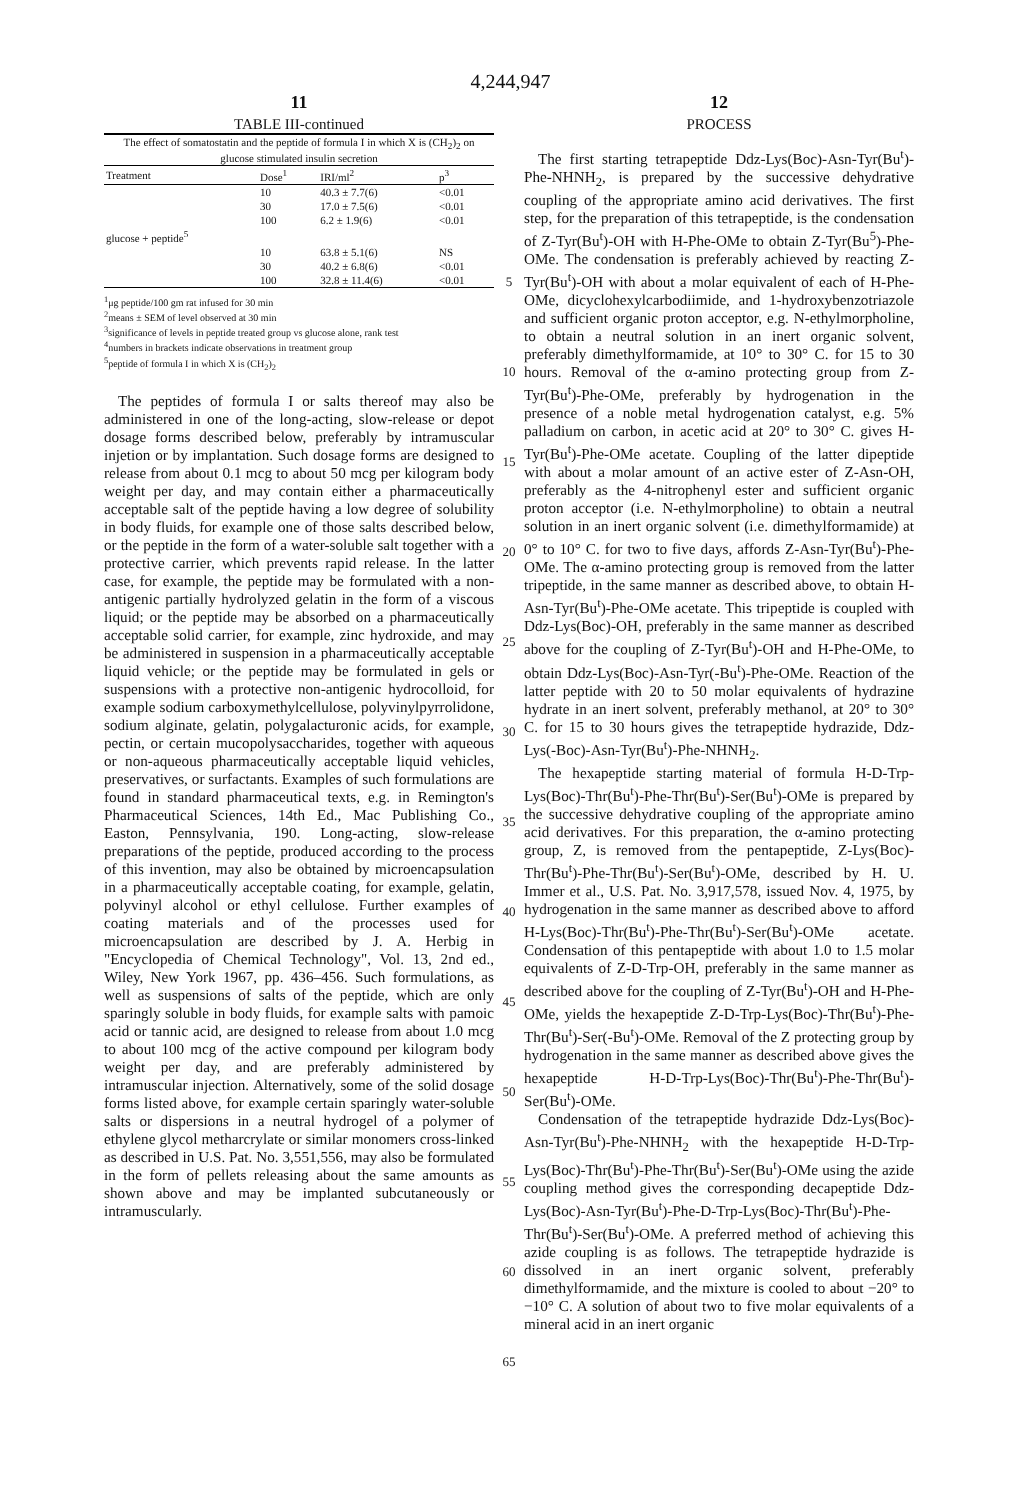4,244,947
11
TABLE III-continued
| The effect of somatostatin and the peptide of formula I in which X is (CH<sub>2</sub>)<sub>2</sub> on glucose stimulated insulin secretion | | | |
| Treatment | Dose<sup>1</sup> | IRI/ml<sup>2</sup> | p<sup>3</sup> |
| | 10 | 40.3 ± 7.7(6) | <0.01 |
| | 30 | 17.0 ± 7.5(6) | <0.01 |
| | 100 | 6.2 ± 1.9(6) | <0.01 |
| glucose + peptide<sup>5</sup> | | | |
| | 10 | 63.8 ± 5.1(6) | NS |
| | 30 | 40.2 ± 6.8(6) | <0.01 |
| | 100 | 32.8 ± 11.4(6) | <0.01 |
<sup>1</sup> μg peptide/100 gm rat infused for 30 min
<sup>2</sup> means ± SEM of level observed at 30 min
<sup>3</sup> significance of levels in peptide treated group vs glucose alone, rank test
<sup>4</sup> numbers in brackets indicate observations in treatment group
<sup>5</sup> peptide of formula I in which X is (CH<sub>2</sub>)<sub>2</sub>
The peptides of formula I or salts thereof may also be administered in one of the long-acting, slow-release or depot dosage forms described below, preferably by intramuscular injetion or by implantation. Such dosage forms are designed to release from about 0.1 mcg to about 50 mcg per kilogram body weight per day, and may contain either a pharmaceutically acceptable salt of the peptide having a low degree of solubility in body fluids, for example one of those salts described below, or the peptide in the form of a water-soluble salt together with a protective carrier, which prevents rapid release. In the latter case, for example, the peptide may be formulated with a non-antigenic partially hydrolyzed gelatin in the form of a viscous liquid; or the peptide may be absorbed on a pharmaceutically acceptable solid carrier, for example, zinc hydroxide, and may be administered in suspension in a pharmaceutically acceptable liquid vehicle; or the peptide may be formulated in gels or suspensions with a protective non-antigenic hydrocolloid, for example sodium carboxymethylcellulose, polyvinylpyrrolidone, sodium alginate, gelatin, polygalacturonic acids, for example, pectin, or certain mucopolysaccharides, together with aqueous or non-aqueous pharmaceutically acceptable liquid vehicles, preservatives, or surfactants. Examples of such formulations are found in standard pharmaceutical texts, e.g. in Remington's Pharmaceutical Sciences, 14th Ed., Mac Publishing Co., Easton, Pennsylvania, 190. Long-acting, slow-release preparations of the peptide, produced according to the process of this invention, may also be obtained by microencapsulation in a pharmaceutically acceptable coating, for example, gelatin, polyvinyl alcohol or ethyl cellulose. Further examples of coating materials and of the processes used for microencapsulation are described by J. A. Herbig in "Encyclopedia of Chemical Technology", Vol. 13, 2nd ed., Wiley, New York 1967, pp. 436–456. Such formulations, as well as suspensions of salts of the peptide, which are only sparingly soluble in body fluids, for example salts with pamoic acid or tannic acid, are designed to release from about 1.0 mcg to about 100 mcg of the active compound per kilogram body weight per day, and are preferably administered by intramuscular injection. Alternatively, some of the solid dosage forms listed above, for example certain sparingly water-soluble salts or dispersions in a neutral hydrogel of a polymer of ethylene glycol metharcrylate or similar monomers cross-linked as described in U.S. Pat. No. 3,551,556, may also be formulated in the form of pellets releasing about the same amounts as shown above and may be implanted subcutaneously or intramuscularly.
5
10
15
20
25
30
35
40
45
50
55
60
65
12
PROCESS
The first starting tetrapeptide Ddz-Lys(Boc)-Asn-Tyr(Bu<sup>t</sup>)-Phe-NHNH<sub>2</sub>, is prepared by the successive dehydrative coupling of the appropriate amino acid derivatives. The first step, for the preparation of this tetrapeptide, is the condensation of Z-Tyr(Bu<sup>t</sup>)-OH with H-Phe-OMe to obtain Z-Tyr(Bu<sup>5</sup>)-Phe-OMe. The condensation is preferably achieved by reacting Z-Tyr(Bu<sup>t</sup>)-OH with about a molar equivalent of each of H-Phe-OMe, dicyclohexylcarbodiimide, and 1-hydroxybenzotriazole and sufficient organic proton acceptor, e.g. N-ethylmorpholine, to obtain a neutral solution in an inert organic solvent, preferably dimethylformamide, at 10° to 30° C. for 15 to 30 hours. Removal of the α-amino protecting group from Z-Tyr(Bu<sup>t</sup>)-Phe-OMe, preferably by hydrogenation in the presence of a noble metal hydrogenation catalyst, e.g. 5% palladium on carbon, in acetic acid at 20° to 30° C. gives H-Tyr(Bu<sup>t</sup>)-Phe-OMe acetate. Coupling of the latter dipeptide with about a molar amount of an active ester of Z-Asn-OH, preferably as the 4-nitrophenyl ester and sufficient organic proton acceptor (i.e. N-ethylmorpholine) to obtain a neutral solution in an inert organic solvent (i.e. dimethylformamide) at 0° to 10° C. for two to five days, affords Z-Asn-Tyr(Bu<sup>t</sup>)-Phe-OMe. The α-amino protecting group is removed from the latter tripeptide, in the same manner as described above, to obtain H-Asn-Tyr(Bu<sup>t</sup>)-Phe-OMe acetate. This tripeptide is coupled with Ddz-Lys(Boc)-OH, preferably in the same manner as described above for the coupling of Z-Tyr(Bu<sup>t</sup>)-OH and H-Phe-OMe, to obtain Ddz-Lys(Boc)-Asn-Tyr(-Bu<sup>t</sup>)-Phe-OMe. Reaction of the latter peptide with 20 to 50 molar equivalents of hydrazine hydrate in an inert solvent, preferably methanol, at 20° to 30° C. for 15 to 30 hours gives the tetrapeptide hydrazide, Ddz-Lys(-Boc)-Asn-Tyr(Bu<sup>t</sup>)-Phe-NHNH<sub>2</sub>.
The hexapeptide starting material of formula H-D-Trp-Lys(Boc)-Thr(Bu<sup>t</sup>)-Phe-Thr(Bu<sup>t</sup>)-Ser(Bu<sup>t</sup>)-OMe is prepared by the successive dehydrative coupling of the appropriate amino acid derivatives. For this preparation, the α-amino protecting group, Z, is removed from the pentapeptide, Z-Lys(Boc)-Thr(Bu<sup>t</sup>)-Phe-Thr(Bu<sup>t</sup>)-Ser(Bu<sup>t</sup>)-OMe, described by H. U. Immer et al., U.S. Pat. No. 3,917,578, issued Nov. 4, 1975, by hydrogenation in the same manner as described above to afford H-Lys(Boc)-Thr(Bu<sup>t</sup>)-Phe-Thr(Bu<sup>t</sup>)-Ser(Bu<sup>t</sup>)-OMe acetate. Condensation of this pentapeptide with about 1.0 to 1.5 molar equivalents of Z-D-Trp-OH, preferably in the same manner as described above for the coupling of Z-Tyr(Bu<sup>t</sup>)-OH and H-Phe-OMe, yields the hexapeptide Z-D-Trp-Lys(Boc)-Thr(Bu<sup>t</sup>)-Phe-Thr(Bu<sup>t</sup>)-Ser(-Bu<sup>t</sup>)-OMe. Removal of the Z protecting group by hydrogenation in the same manner as described above gives the hexapeptide H-D-Trp-Lys(Boc)-Thr(Bu<sup>t</sup>)-Phe-Thr(Bu<sup>t</sup>)-Ser(Bu<sup>t</sup>)-OMe.
Condensation of the tetrapeptide hydrazide Ddz-Lys(Boc)-Asn-Tyr(Bu<sup>t</sup>)-Phe-NHNH<sub>2</sub> with the hexapeptide H-D-Trp-Lys(Boc)-Thr(Bu<sup>t</sup>)-Phe-Thr(Bu<sup>t</sup>)-Ser(Bu<sup>t</sup>)-OMe using the azide coupling method gives the corresponding decapeptide Ddz-Lys(Boc)-Asn-Tyr(Bu<sup>t</sup>)-Phe-D-Trp-Lys(Boc)-Thr(Bu<sup>t</sup>)-Phe-Thr(Bu<sup>t</sup>)-Ser(Bu<sup>t</sup>)-OMe. A preferred method of achieving this azide coupling is as follows. The tetrapeptide hydrazide is dissolved in an inert organic solvent, preferably dimethylformamide, and the mixture is cooled to about −20° to −10° C. A solution of about two to five molar equivalents of a mineral acid in an inert organic